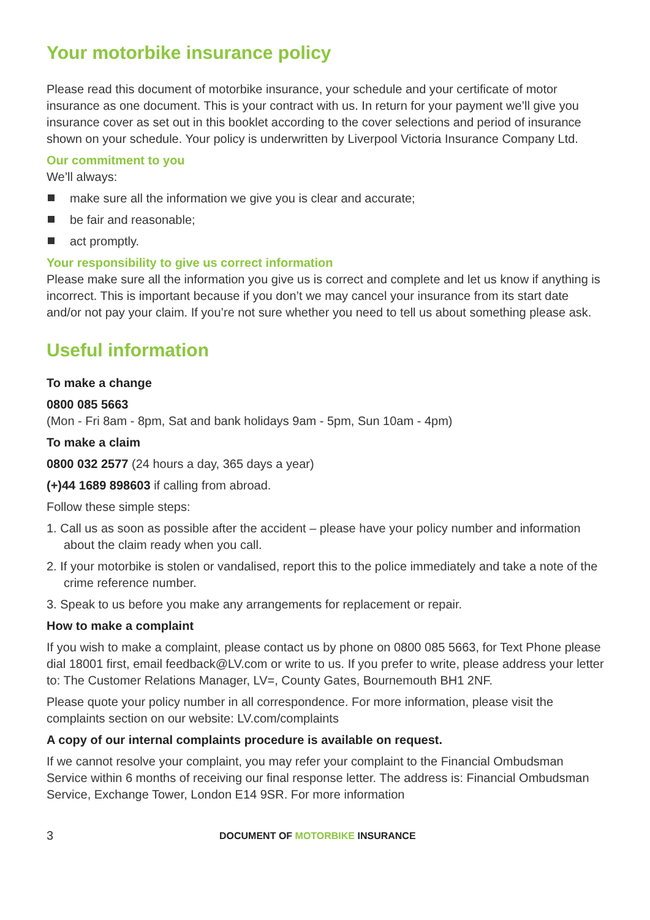Your motorbike insurance policy
Please read this document of motorbike insurance, your schedule and your certificate of motor insurance as one document. This is your contract with us. In return for your payment we’ll give you insurance cover as set out in this booklet according to the cover selections and period of insurance shown on your schedule. Your policy is underwritten by Liverpool Victoria Insurance Company Ltd.
Our commitment to you
We’ll always:
make sure all the information we give you is clear and accurate;
be fair and reasonable;
act promptly.
Your responsibility to give us correct information
Please make sure all the information you give us is correct and complete and let us know if anything is incorrect. This is important because if you don’t we may cancel your insurance from its start date and/or not pay your claim. If you’re not sure whether you need to tell us about something please ask.
Useful information
To make a change
0800 085 5663
(Mon - Fri 8am - 8pm, Sat and bank holidays 9am - 5pm, Sun 10am - 4pm)
To make a claim
0800 032 2577 (24 hours a day, 365 days a year)
(+)44 1689 898603 if calling from abroad.
Follow these simple steps:
1. Call us as soon as possible after the accident – please have your policy number and information about the claim ready when you call.
2. If your motorbike is stolen or vandalised, report this to the police immediately and take a note of the crime reference number.
3. Speak to us before you make any arrangements for replacement or repair.
How to make a complaint
If you wish to make a complaint, please contact us by phone on 0800 085 5663, for Text Phone please dial 18001 first, email feedback@LV.com or write to us. If you prefer to write, please address your letter to: The Customer Relations Manager, LV=, County Gates, Bournemouth BH1 2NF.
Please quote your policy number in all correspondence. For more information, please visit the complaints section on our website: LV.com/complaints
A copy of our internal complaints procedure is available on request.
If we cannot resolve your complaint, you may refer your complaint to the Financial Ombudsman Service within 6 months of receiving our final response letter. The address is: Financial Ombudsman Service, Exchange Tower, London E14 9SR. For more information
3 DOCUMENT OF MOTORBIKE INSURANCE